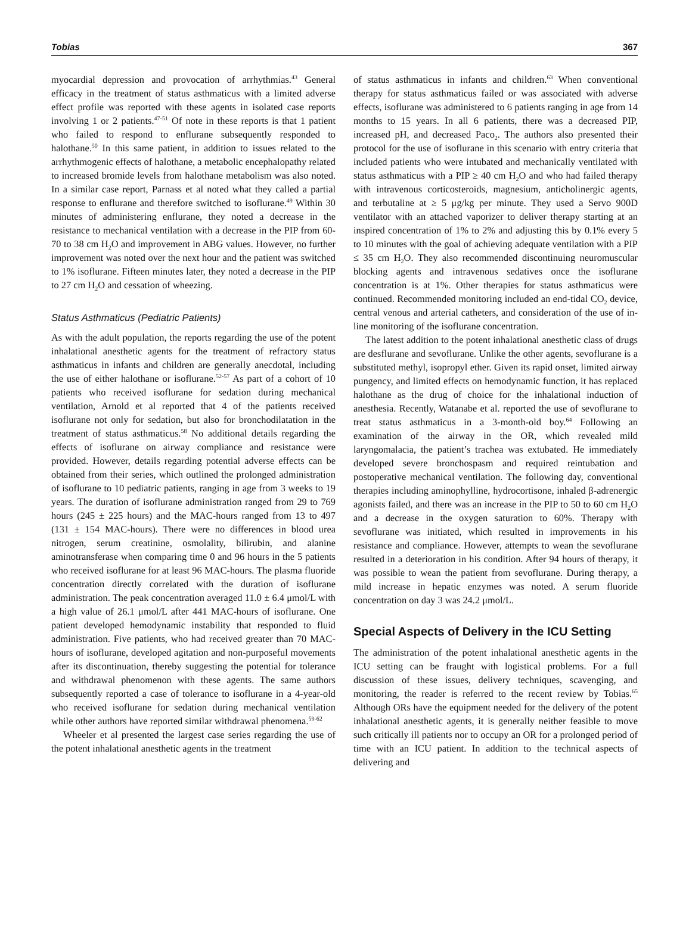Tobias 367
myocardial depression and provocation of arrhythmias.<sup>43</sup> General efficacy in the treatment of status asthmaticus with a limited adverse effect profile was reported with these agents in isolated case reports involving 1 or 2 patients.<sup>47-51</sup> Of note in these reports is that 1 patient who failed to respond to enflurane subsequently responded to halothane.<sup>50</sup> In this same patient, in addition to issues related to the arrhythmogenic effects of halothane, a metabolic encephalopathy related to increased bromide levels from halothane metabolism was also noted. In a similar case report, Parnass et al noted what they called a partial response to enflurane and therefore switched to isoflurane.<sup>49</sup> Within 30 minutes of administering enflurane, they noted a decrease in the resistance to mechanical ventilation with a decrease in the PIP from 60-70 to 38 cm H<sub>2</sub>O and improvement in ABG values. However, no further improvement was noted over the next hour and the patient was switched to 1% isoflurane. Fifteen minutes later, they noted a decrease in the PIP to 27 cm H<sub>2</sub>O and cessation of wheezing.
Status Asthmaticus (Pediatric Patients)
As with the adult population, the reports regarding the use of the potent inhalational anesthetic agents for the treatment of refractory status asthmaticus in infants and children are generally anecdotal, including the use of either halothane or isoflurane.<sup>52-57</sup> As part of a cohort of 10 patients who received isoflurane for sedation during mechanical ventilation, Arnold et al reported that 4 of the patients received isoflurane not only for sedation, but also for bronchodilatation in the treatment of status asthmaticus.<sup>58</sup> No additional details regarding the effects of isoflurane on airway compliance and resistance were provided. However, details regarding potential adverse effects can be obtained from their series, which outlined the prolonged administration of isoflurane to 10 pediatric patients, ranging in age from 3 weeks to 19 years. The duration of isoflurane administration ranged from 29 to 769 hours (245 ± 225 hours) and the MAC-hours ranged from 13 to 497 (131 ± 154 MAC-hours). There were no differences in blood urea nitrogen, serum creatinine, osmolality, bilirubin, and alanine aminotransferase when comparing time 0 and 96 hours in the 5 patients who received isoflurane for at least 96 MAC-hours. The plasma fluoride concentration directly correlated with the duration of isoflurane administration. The peak concentration averaged 11.0 ± 6.4 μmol/L with a high value of 26.1 μmol/L after 441 MAC-hours of isoflurane. One patient developed hemodynamic instability that responded to fluid administration. Five patients, who had received greater than 70 MAC-hours of isoflurane, developed agitation and non-purposeful movements after its discontinuation, thereby suggesting the potential for tolerance and withdrawal phenomenon with these agents. The same authors subsequently reported a case of tolerance to isoflurane in a 4-year-old who received isoflurane for sedation during mechanical ventilation while other authors have reported similar withdrawal phenomena.<sup>59-62</sup>
Wheeler et al presented the largest case series regarding the use of the potent inhalational anesthetic agents in the treatment
of status asthmaticus in infants and children.<sup>63</sup> When conventional therapy for status asthmaticus failed or was associated with adverse effects, isoflurane was administered to 6 patients ranging in age from 14 months to 15 years. In all 6 patients, there was a decreased PIP, increased pH, and decreased Paco<sub>2</sub>. The authors also presented their protocol for the use of isoflurane in this scenario with entry criteria that included patients who were intubated and mechanically ventilated with status asthmaticus with a PIP ≥ 40 cm H<sub>2</sub>O and who had failed therapy with intravenous corticosteroids, magnesium, anticholinergic agents, and terbutaline at ≥ 5 μg/kg per minute. They used a Servo 900D ventilator with an attached vaporizer to deliver therapy starting at an inspired concentration of 1% to 2% and adjusting this by 0.1% every 5 to 10 minutes with the goal of achieving adequate ventilation with a PIP ≤ 35 cm H<sub>2</sub>O. They also recommended discontinuing neuromuscular blocking agents and intravenous sedatives once the isoflurane concentration is at 1%. Other therapies for status asthmaticus were continued. Recommended monitoring included an end-tidal CO<sub>2</sub> device, central venous and arterial catheters, and consideration of the use of in-line monitoring of the isoflurane concentration.
The latest addition to the potent inhalational anesthetic class of drugs are desflurane and sevoflurane. Unlike the other agents, sevoflurane is a substituted methyl, isopropyl ether. Given its rapid onset, limited airway pungency, and limited effects on hemodynamic function, it has replaced halothane as the drug of choice for the inhalational induction of anesthesia. Recently, Watanabe et al. reported the use of sevoflurane to treat status asthmaticus in a 3-month-old boy.<sup>64</sup> Following an examination of the airway in the OR, which revealed mild laryngomalacia, the patient’s trachea was extubated. He immediately developed severe bronchospasm and required reintubation and postoperative mechanical ventilation. The following day, conventional therapies including aminophylline, hydrocortisone, inhaled β-adrenergic agonists failed, and there was an increase in the PIP to 50 to 60 cm H<sub>2</sub>O and a decrease in the oxygen saturation to 60%. Therapy with sevoflurane was initiated, which resulted in improvements in his resistance and compliance. However, attempts to wean the sevoflurane resulted in a deterioration in his condition. After 94 hours of therapy, it was possible to wean the patient from sevoflurane. During therapy, a mild increase in hepatic enzymes was noted. A serum fluoride concentration on day 3 was 24.2 μmol/L.
Special Aspects of Delivery in the ICU Setting
The administration of the potent inhalational anesthetic agents in the ICU setting can be fraught with logistical problems. For a full discussion of these issues, delivery techniques, scavenging, and monitoring, the reader is referred to the recent review by Tobias.<sup>65</sup> Although ORs have the equipment needed for the delivery of the potent inhalational anesthetic agents, it is generally neither feasible to move such critically ill patients nor to occupy an OR for a prolonged period of time with an ICU patient. In addition to the technical aspects of delivering and